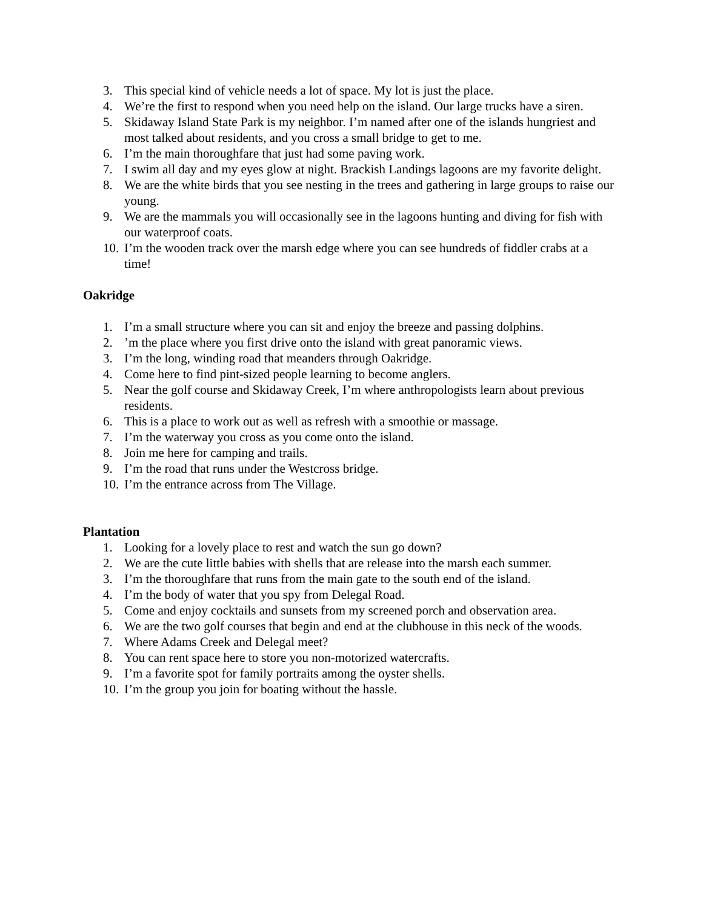3. This special kind of vehicle needs a lot of space. My lot is just the place.
4. We’re the first to respond when you need help on the island. Our large trucks have a siren.
5. Skidaway Island State Park is my neighbor. I’m named after one of the islands hungriest and most talked about residents, and you cross a small bridge to get to me.
6. I’m the main thoroughfare that just had some paving work.
7. I swim all day and my eyes glow at night. Brackish Landings lagoons are my favorite delight.
8. We are the white birds that you see nesting in the trees and gathering in large groups to raise our young.
9. We are the mammals you will occasionally see in the lagoons hunting and diving for fish with our waterproof coats.
10. I’m the wooden track over the marsh edge where you can see hundreds of fiddler crabs at a time!
Oakridge
1. I’m a small structure where you can sit and enjoy the breeze and passing dolphins.
2.’m the place where you first drive onto the island with great panoramic views.
3. I’m the long, winding road that meanders through Oakridge.
4. Come here to find pint-sized people learning to become anglers.
5. Near the golf course and Skidaway Creek, I’m where anthropologists learn about previous residents.
6. This is a place to work out as well as refresh with a smoothie or massage.
7. I’m the waterway you cross as you come onto the island.
8. Join me here for camping and trails.
9. I’m the road that runs under the Westcross bridge.
10. I’m the entrance across from The Village.
Plantation
1. Looking for a lovely place to rest and watch the sun go down?
2. We are the cute little babies with shells that are release into the marsh each summer.
3. I’m the thoroughfare that runs from the main gate to the south end of the island.
4. I’m the body of water that you spy from Delegal Road.
5. Come and enjoy cocktails and sunsets from my screened porch and observation area.
6. We are the two golf courses that begin and end at the clubhouse in this neck of the woods.
7. Where Adams Creek and Delegal meet?
8. You can rent space here to store you non-motorized watercrafts.
9. I’m a favorite spot for family portraits among the oyster shells.
10. I’m the group you join for boating without the hassle.